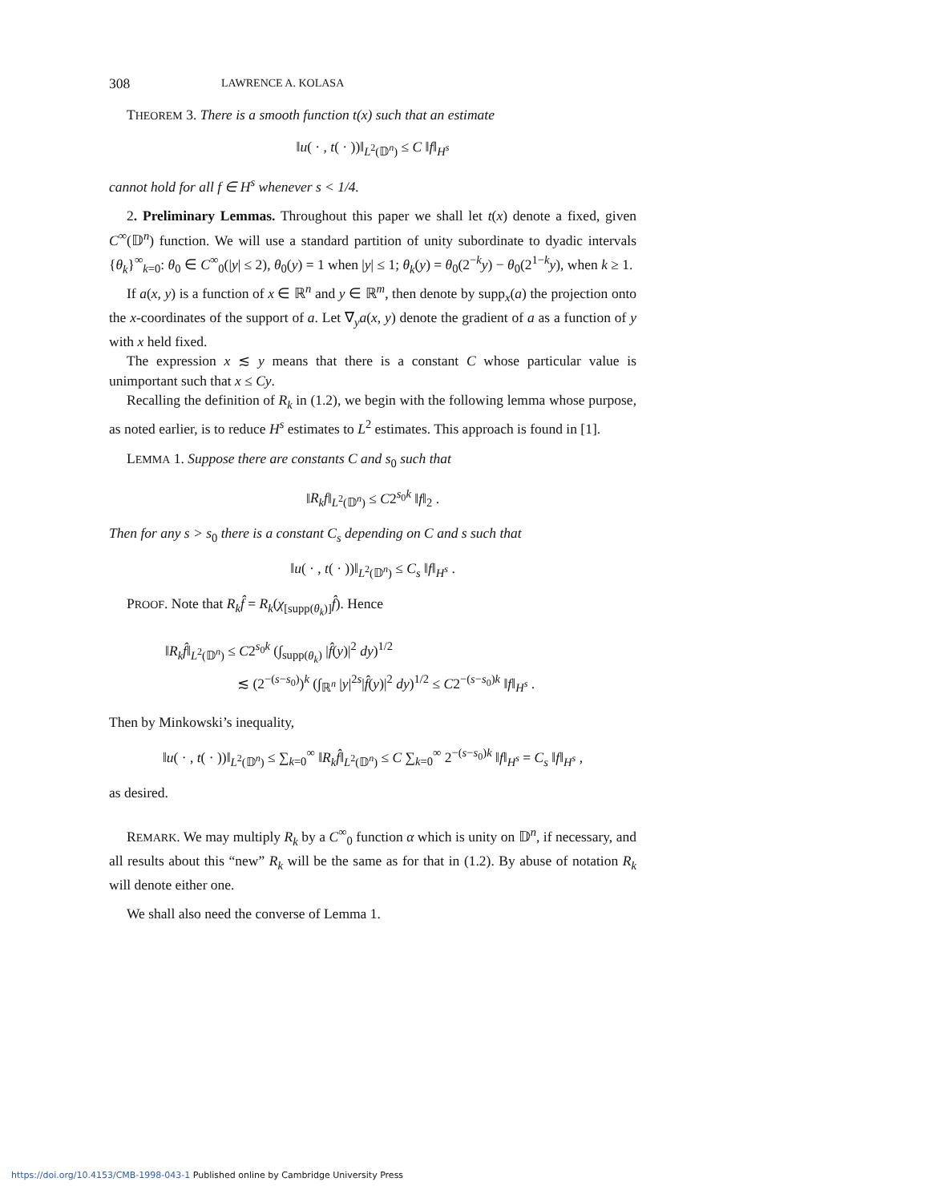308 LAWRENCE A. KOLASA
THEOREM 3. There is a smooth function t(x) such that an estimate
‖u( · , t( · ))‖<sub>L<sup>2</sup>(𝔻<sup>n</sup>)</sub> ≤ C ‖f‖<sub>H<sup>s</sup></sub>
cannot hold for all f ∈ H<sup>s</sup> whenever s < 1/4.
2. Preliminary Lemmas. Throughout this paper we shall let t(x) denote a fixed, given C<sup>∞</sup>(𝔻<sup>n</sup>) function. We will use a standard partition of unity subordinate to dyadic intervals {θ<sub>k</sub>}<sup>∞</sup><sub>k=0</sub>: θ<sub>0</sub> ∈ C<sup>∞</sup><sub>0</sub>(|y| ≤ 2), θ<sub>0</sub>(y) = 1 when |y| ≤ 1; θ<sub>k</sub>(y) = θ<sub>0</sub>(2<sup>−k</sup>y) − θ<sub>0</sub>(2<sup>1−k</sup>y), when k ≥ 1.
If a(x, y) is a function of x ∈ ℝ<sup>n</sup> and y ∈ ℝ<sup>m</sup>, then denote by supp<sub>x</sub>(a) the projection onto the x-coordinates of the support of a. Let ∇<sub>y</sub>a(x, y) denote the gradient of a as a function of y with x held fixed.
The expression x ≲ y means that there is a constant C whose particular value is unimportant such that x ≤ Cy.
Recalling the definition of R<sub>k</sub> in (1.2), we begin with the following lemma whose purpose, as noted earlier, is to reduce H<sup>s</sup> estimates to L<sup>2</sup> estimates. This approach is found in [1].
LEMMA 1. Suppose there are constants C and s<sub>0</sub> such that
‖R<sub>k</sub>f‖<sub>L<sup>2</sup>(𝔻<sup>n</sup>)</sub> ≤ C2<sup>s<sub>0</sub>k</sup> ‖f‖<sub>2</sub> .
Then for any s > s<sub>0</sub> there is a constant C<sub>s</sub> depending on C and s such that
‖u( · , t( · ))‖<sub>L<sup>2</sup>(𝔻<sup>n</sup>)</sub> ≤ C<sub>s</sub> ‖f‖<sub>H<sup>s</sup></sub> .
PROOF. Note that R<sub>k</sub>f̂ = R<sub>k</sub>(χ<sub>[supp(θ<sub>k</sub>)]</sub>f̂). Hence
‖R<sub>k</sub>f̂‖<sub>L<sup>2</sup>(𝔻<sup>n</sup>)</sub> ≤ C2<sup>s<sub>0</sub>k</sup> (∫<sub>supp(θ<sub>k</sub>)</sub> |f̂(y)|<sup>2</sup> dy)<sup>1/2</sup>
≲ (2<sup>−(s−s<sub>0</sub>)</sup>)<sup>k</sup> (∫<sub>ℝ<sup>n</sup></sub> |y|<sup>2s</sup>|f̂(y)|<sup>2</sup> dy)<sup>1/2</sup> ≤ C2<sup>−(s−s<sub>0</sub>)k</sup> ‖f‖<sub>H<sup>s</sup></sub> .
Then by Minkowski’s inequality,
‖u( · , t( · ))‖<sub>L<sup>2</sup>(𝔻<sup>n</sup>)</sub> ≤ ∑<sub>k=0</sub><sup>∞</sup> ‖R<sub>k</sub>f̂‖<sub>L<sup>2</sup>(𝔻<sup>n</sup>)</sub> ≤ C ∑<sub>k=0</sub><sup>∞</sup> 2<sup>−(s−s<sub>0</sub>)k</sup> ‖f‖<sub>H<sup>s</sup></sub> = C<sub>s</sub> ‖f‖<sub>H<sup>s</sup></sub> ,
as desired.
REMARK. We may multiply R<sub>k</sub> by a C<sup>∞</sup><sub>0</sub> function α which is unity on 𝔻<sup>n</sup>, if necessary, and all results about this “new” R<sub>k</sub> will be the same as for that in (1.2). By abuse of notation R<sub>k</sub> will denote either one.
We shall also need the converse of Lemma 1.
https://doi.org/10.4153/CMB-1998-043-1 Published online by Cambridge University Press